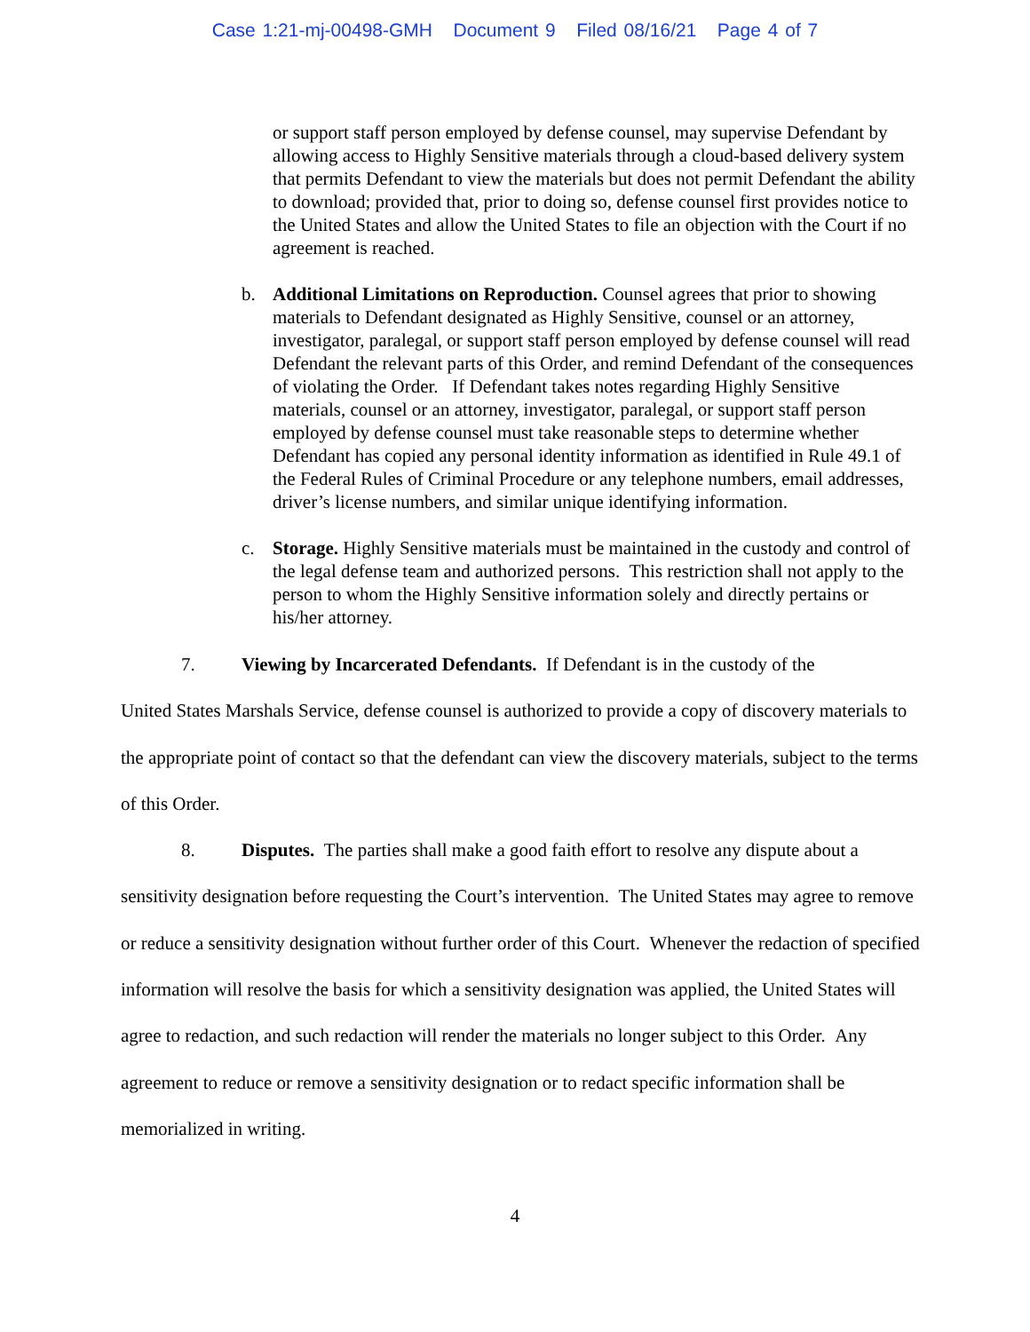Case 1:21-mj-00498-GMH Document 9 Filed 08/16/21 Page 4 of 7
or support staff person employed by defense counsel, may supervise Defendant by allowing access to Highly Sensitive materials through a cloud-based delivery system that permits Defendant to view the materials but does not permit Defendant the ability to download; provided that, prior to doing so, defense counsel first provides notice to the United States and allow the United States to file an objection with the Court if no agreement is reached.
b. Additional Limitations on Reproduction. Counsel agrees that prior to showing materials to Defendant designated as Highly Sensitive, counsel or an attorney, investigator, paralegal, or support staff person employed by defense counsel will read Defendant the relevant parts of this Order, and remind Defendant of the consequences of violating the Order. If Defendant takes notes regarding Highly Sensitive materials, counsel or an attorney, investigator, paralegal, or support staff person employed by defense counsel must take reasonable steps to determine whether Defendant has copied any personal identity information as identified in Rule 49.1 of the Federal Rules of Criminal Procedure or any telephone numbers, email addresses, driver’s license numbers, and similar unique identifying information.
c. Storage. Highly Sensitive materials must be maintained in the custody and control of the legal defense team and authorized persons. This restriction shall not apply to the person to whom the Highly Sensitive information solely and directly pertains or his/her attorney.
7. Viewing by Incarcerated Defendants. If Defendant is in the custody of the
United States Marshals Service, defense counsel is authorized to provide a copy of discovery materials to the appropriate point of contact so that the defendant can view the discovery materials, subject to the terms of this Order.
8. Disputes. The parties shall make a good faith effort to resolve any dispute about a sensitivity designation before requesting the Court’s intervention. The United States may agree to remove or reduce a sensitivity designation without further order of this Court. Whenever the redaction of specified information will resolve the basis for which a sensitivity designation was applied, the United States will agree to redaction, and such redaction will render the materials no longer subject to this Order. Any agreement to reduce or remove a sensitivity designation or to redact specific information shall be memorialized in writing.
4